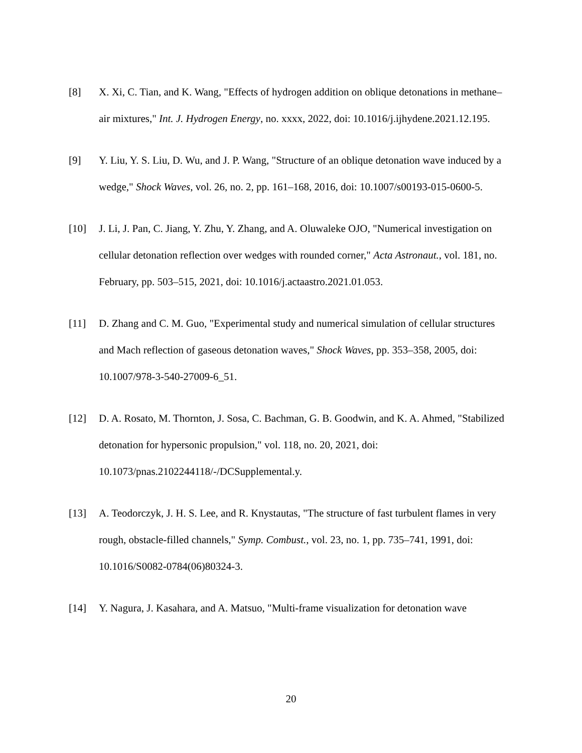[8]
X. Xi, C. Tian, and K. Wang, "Effects of hydrogen addition on oblique detonations in methane–air mixtures," Int. J. Hydrogen Energy, no. xxxx, 2022, doi: 10.1016/j.ijhydene.2021.12.195.
[9]
Y. Liu, Y. S. Liu, D. Wu, and J. P. Wang, "Structure of an oblique detonation wave induced by a wedge," Shock Waves, vol. 26, no. 2, pp. 161–168, 2016, doi: 10.1007/s00193-015-0600-5.
[10]
J. Li, J. Pan, C. Jiang, Y. Zhu, Y. Zhang, and A. Oluwaleke OJO, "Numerical investigation on cellular detonation reflection over wedges with rounded corner," Acta Astronaut., vol. 181, no. February, pp. 503–515, 2021, doi: 10.1016/j.actaastro.2021.01.053.
[11]
D. Zhang and C. M. Guo, "Experimental study and numerical simulation of cellular structures and Mach reflection of gaseous detonation waves," Shock Waves, pp. 353–358, 2005, doi: 10.1007/978-3-540-27009-6_51.
[12]
D. A. Rosato, M. Thornton, J. Sosa, C. Bachman, G. B. Goodwin, and K. A. Ahmed, "Stabilized detonation for hypersonic propulsion," vol. 118, no. 20, 2021, doi: 10.1073/pnas.2102244118/-/DCSupplemental.y.
[13]
A. Teodorczyk, J. H. S. Lee, and R. Knystautas, "The structure of fast turbulent flames in very rough, obstacle-filled channels," Symp. Combust., vol. 23, no. 1, pp. 735–741, 1991, doi: 10.1016/S0082-0784(06)80324-3.
[14]
Y. Nagura, J. Kasahara, and A. Matsuo, "Multi-frame visualization for detonation wave
20